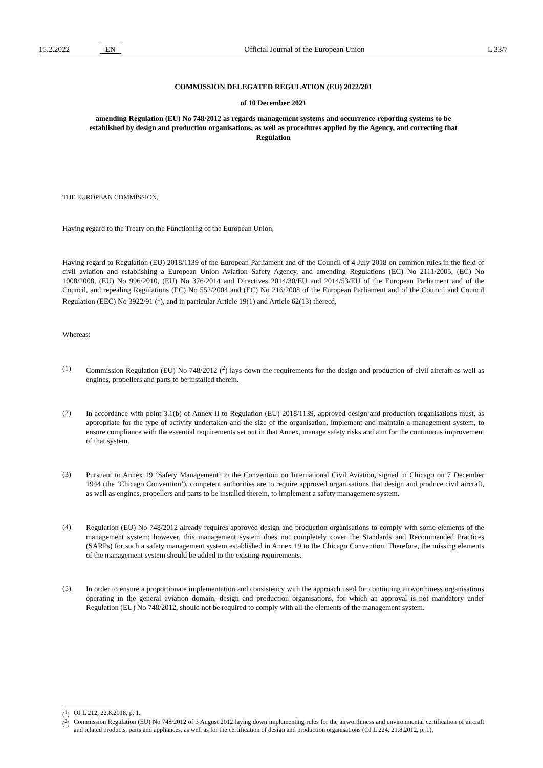15.2.2022 EN Official Journal of the European Union L 33/7
COMMISSION DELEGATED REGULATION (EU) 2022/201
of 10 December 2021
amending Regulation (EU) No 748/2012 as regards management systems and occurrence-reporting systems to be established by design and production organisations, as well as procedures applied by the Agency, and correcting that Regulation
THE EUROPEAN COMMISSION,
Having regard to the Treaty on the Functioning of the European Union,
Having regard to Regulation (EU) 2018/1139 of the European Parliament and of the Council of 4 July 2018 on common rules in the field of civil aviation and establishing a European Union Aviation Safety Agency, and amending Regulations (EC) No 2111/2005, (EC) No 1008/2008, (EU) No 996/2010, (EU) No 376/2014 and Directives 2014/30/EU and 2014/53/EU of the European Parliament and of the Council, and repealing Regulations (EC) No 552/2004 and (EC) No 216/2008 of the European Parliament and of the Council and Council Regulation (EEC) No 3922/91 (<sup>1</sup>), and in particular Article 19(1) and Article 62(13) thereof,
Whereas:
(1)
Commission Regulation (EU) No 748/2012 (<sup>2</sup>) lays down the requirements for the design and production of civil aircraft as well as engines, propellers and parts to be installed therein.
(2)
In accordance with point 3.1(b) of Annex II to Regulation (EU) 2018/1139, approved design and production organisations must, as appropriate for the type of activity undertaken and the size of the organisation, implement and maintain a management system, to ensure compliance with the essential requirements set out in that Annex, manage safety risks and aim for the continuous improvement of that system.
(3)
Pursuant to Annex 19 ‘Safety Management’ to the Convention on International Civil Aviation, signed in Chicago on 7 December 1944 (the ‘Chicago Convention’), competent authorities are to require approved organisations that design and produce civil aircraft, as well as engines, propellers and parts to be installed therein, to implement a safety management system.
(4)
Regulation (EU) No 748/2012 already requires approved design and production organisations to comply with some elements of the management system; however, this management system does not completely cover the Standards and Recommended Practices (SARPs) for such a safety management system established in Annex 19 to the Chicago Convention. Therefore, the missing elements of the management system should be added to the existing requirements.
(5)
In order to ensure a proportionate implementation and consistency with the approach used for continuing airworthiness organisations operating in the general aviation domain, design and production organisations, for which an approval is not mandatory under Regulation (EU) No 748/2012, should not be required to comply with all the elements of the management system.
(<sup>1</sup>) OJ L 212, 22.8.2018, p. 1.
(<sup>2</sup>) Commission Regulation (EU) No 748/2012 of 3 August 2012 laying down implementing rules for the airworthiness and environmental certification of aircraft and related products, parts and appliances, as well as for the certification of design and production organisations (OJ L 224, 21.8.2012, p. 1).